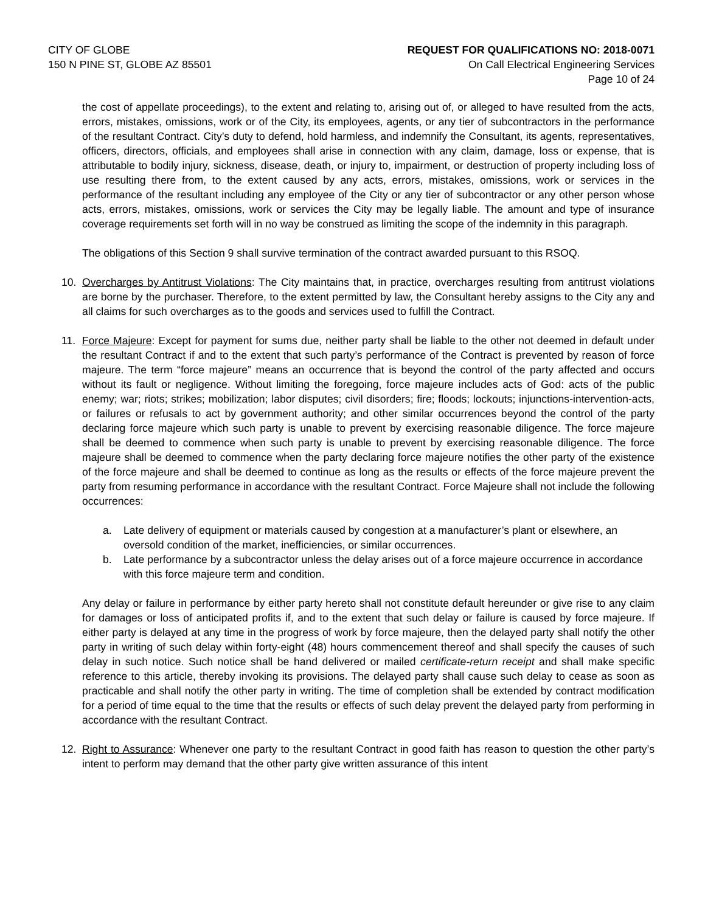CITY OF GLOBE
150 N PINE ST, GLOBE AZ 85501
REQUEST FOR QUALIFICATIONS NO: 2018-0071
On Call Electrical Engineering Services
Page 10 of 24
the cost of appellate proceedings), to the extent and relating to, arising out of, or alleged to have resulted from the acts, errors, mistakes, omissions, work or of the City, its employees, agents, or any tier of subcontractors in the performance of the resultant Contract. City’s duty to defend, hold harmless, and indemnify the Consultant, its agents, representatives, officers, directors, officials, and employees shall arise in connection with any claim, damage, loss or expense, that is attributable to bodily injury, sickness, disease, death, or injury to, impairment, or destruction of property including loss of use resulting there from, to the extent caused by any acts, errors, mistakes, omissions, work or services in the performance of the resultant including any employee of the City or any tier of subcontractor or any other person whose acts, errors, mistakes, omissions, work or services the City may be legally liable. The amount and type of insurance coverage requirements set forth will in no way be construed as limiting the scope of the indemnity in this paragraph.
The obligations of this Section 9 shall survive termination of the contract awarded pursuant to this RSOQ.
10. Overcharges by Antitrust Violations: The City maintains that, in practice, overcharges resulting from antitrust violations are borne by the purchaser. Therefore, to the extent permitted by law, the Consultant hereby assigns to the City any and all claims for such overcharges as to the goods and services used to fulfill the Contract.
11. Force Majeure: Except for payment for sums due, neither party shall be liable to the other not deemed in default under the resultant Contract if and to the extent that such party’s performance of the Contract is prevented by reason of force majeure. The term “force majeure” means an occurrence that is beyond the control of the party affected and occurs without its fault or negligence. Without limiting the foregoing, force majeure includes acts of God: acts of the public enemy; war; riots; strikes; mobilization; labor disputes; civil disorders; fire; floods; lockouts; injunctions-intervention-acts, or failures or refusals to act by government authority; and other similar occurrences beyond the control of the party declaring force majeure which such party is unable to prevent by exercising reasonable diligence. The force majeure shall be deemed to commence when such party is unable to prevent by exercising reasonable diligence. The force majeure shall be deemed to commence when the party declaring force majeure notifies the other party of the existence of the force majeure and shall be deemed to continue as long as the results or effects of the force majeure prevent the party from resuming performance in accordance with the resultant Contract. Force Majeure shall not include the following occurrences:
a. Late delivery of equipment or materials caused by congestion at a manufacturer’s plant or elsewhere, an oversold condition of the market, inefficiencies, or similar occurrences.
b. Late performance by a subcontractor unless the delay arises out of a force majeure occurrence in accordance with this force majeure term and condition.
Any delay or failure in performance by either party hereto shall not constitute default hereunder or give rise to any claim for damages or loss of anticipated profits if, and to the extent that such delay or failure is caused by force majeure. If either party is delayed at any time in the progress of work by force majeure, then the delayed party shall notify the other party in writing of such delay within forty-eight (48) hours commencement thereof and shall specify the causes of such delay in such notice. Such notice shall be hand delivered or mailed certificate-return receipt and shall make specific reference to this article, thereby invoking its provisions. The delayed party shall cause such delay to cease as soon as practicable and shall notify the other party in writing. The time of completion shall be extended by contract modification for a period of time equal to the time that the results or effects of such delay prevent the delayed party from performing in accordance with the resultant Contract.
12. Right to Assurance: Whenever one party to the resultant Contract in good faith has reason to question the other party’s intent to perform may demand that the other party give written assurance of this intent